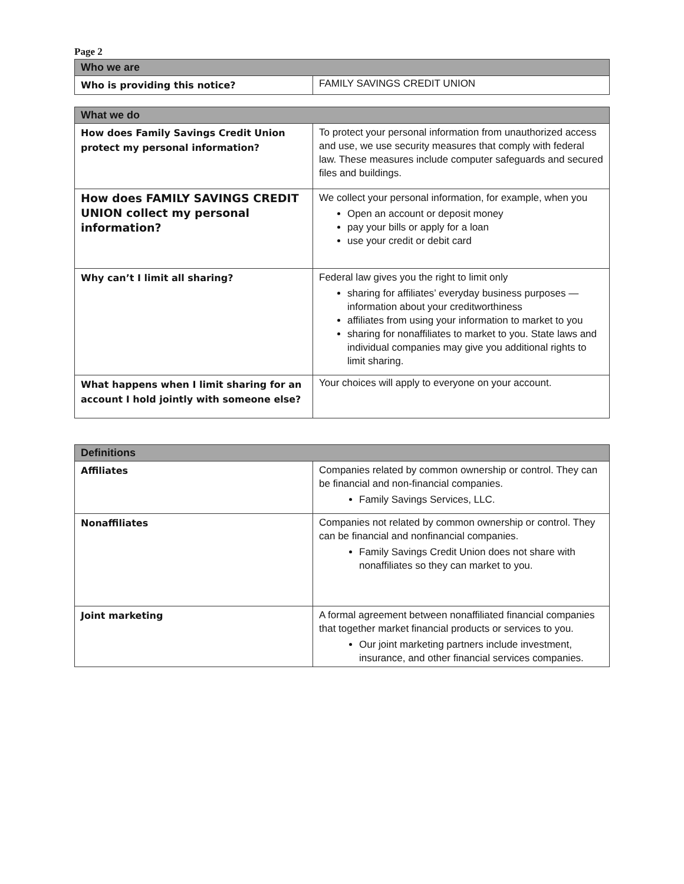Page 2
| Who we are | |
| --- | --- |
| Who is providing this notice? | FAMILY SAVINGS CREDIT UNION |
| What we do | |
| --- | --- |
| How does Family Savings Credit Union protect my personal information? | To protect your personal information from unauthorized access and use, we use security measures that comply with federal law. These measures include computer safeguards and secured files and buildings. |
| How does FAMILY SAVINGS CREDIT UNION collect my personal information? | We collect your personal information, for example, when you Open an account or deposit money pay your bills or apply for a loan use your credit or debit card |
| Why can’t I limit all sharing? | Federal law gives you the right to limit only sharing for affiliates’ everyday business purposes —information about your creditworthiness affiliates from using your information to market to you sharing for nonaffiliates to market to you. State laws and individual companies may give you additional rights to limit sharing. |
| What happens when I limit sharing for an account I hold jointly with someone else? | Your choices will apply to everyone on your account. |
| Definitions | |
| --- | --- |
| Affiliates | Companies related by common ownership or control. They can be financial and non-financial companies. Family Savings Services, LLC. |
| Nonaffiliates | Companies not related by common ownership or control. They can be financial and nonfinancial companies. Family Savings Credit Union does not share with nonaffiliates so they can market to you. |
| Joint marketing | A formal agreement between nonaffiliated financial companies that together market financial products or services to you. Our joint marketing partners include investment, insurance, and other financial services companies. |